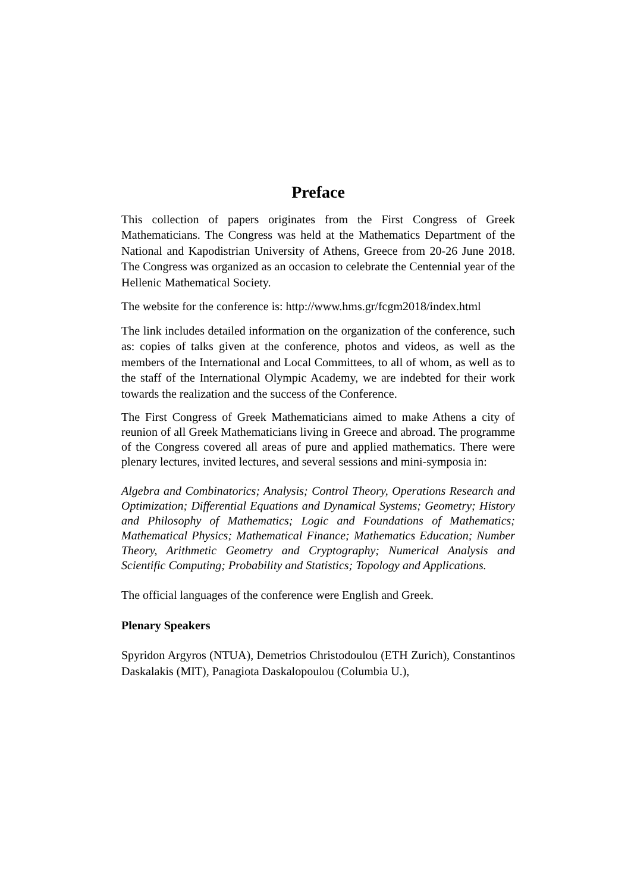Preface
This collection of papers originates from the First Congress of Greek Mathematicians. The Congress was held at the Mathematics Department of the National and Kapodistrian University of Athens, Greece from 20-26 June 2018. The Congress was organized as an occasion to celebrate the Centennial year of the Hellenic Mathematical Society.
The website for the conference is: http://www.hms.gr/fcgm2018/index.html
The link includes detailed information on the organization of the conference, such as: copies of talks given at the conference, photos and videos, as well as the members of the International and Local Committees, to all of whom, as well as to the staff of the International Olympic Academy, we are indebted for their work towards the realization and the success of the Conference.
The First Congress of Greek Mathematicians aimed to make Athens a city of reunion of all Greek Mathematicians living in Greece and abroad. The programme of the Congress covered all areas of pure and applied mathematics. There were plenary lectures, invited lectures, and several sessions and mini-symposia in:
Algebra and Combinatorics; Analysis; Control Theory, Operations Research and Optimization; Differential Equations and Dynamical Systems; Geometry; History and Philosophy of Mathematics; Logic and Foundations of Mathematics; Mathematical Physics; Mathematical Finance; Mathematics Education; Number Theory, Arithmetic Geometry and Cryptography; Numerical Analysis and Scientific Computing; Probability and Statistics; Topology and Applications.
The official languages of the conference were English and Greek.
Plenary Speakers
Spyridon Argyros (NTUA), Demetrios Christodoulou (ETH Zurich), Constantinos Daskalakis (MIT), Panagiota Daskalopoulou (Columbia U.),